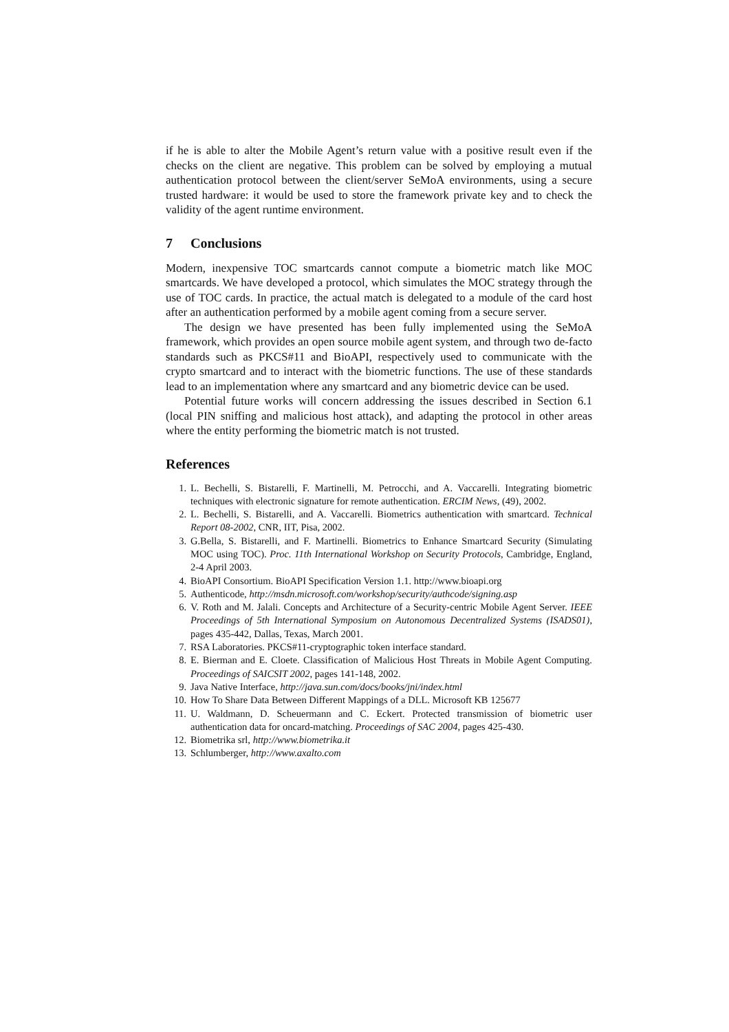if he is able to alter the Mobile Agent’s return value with a positive result even if the checks on the client are negative. This problem can be solved by employing a mutual authentication protocol between the client/server SeMoA environments, using a secure trusted hardware: it would be used to store the framework private key and to check the validity of the agent runtime environment.
7 Conclusions
Modern, inexpensive TOC smartcards cannot compute a biometric match like MOC smartcards. We have developed a protocol, which simulates the MOC strategy through the use of TOC cards. In practice, the actual match is delegated to a module of the card host after an authentication performed by a mobile agent coming from a secure server.
The design we have presented has been fully implemented using the SeMoA framework, which provides an open source mobile agent system, and through two de-facto standards such as PKCS#11 and BioAPI, respectively used to communicate with the crypto smartcard and to interact with the biometric functions. The use of these standards lead to an implementation where any smartcard and any biometric device can be used.
Potential future works will concern addressing the issues described in Section 6.1 (local PIN sniffing and malicious host attack), and adapting the protocol in other areas where the entity performing the biometric match is not trusted.
References
1. L. Bechelli, S. Bistarelli, F. Martinelli, M. Petrocchi, and A. Vaccarelli. Integrating biometric techniques with electronic signature for remote authentication. ERCIM News, (49), 2002.
2. L. Bechelli, S. Bistarelli, and A. Vaccarelli. Biometrics authentication with smartcard. Technical Report 08-2002, CNR, IIT, Pisa, 2002.
3. G.Bella, S. Bistarelli, and F. Martinelli. Biometrics to Enhance Smartcard Security (Simulating MOC using TOC). Proc. 11th International Workshop on Security Protocols, Cambridge, England, 2-4 April 2003.
4. BioAPI Consortium. BioAPI Specification Version 1.1. http://www.bioapi.org
5. Authenticode, http://msdn.microsoft.com/workshop/security/authcode/signing.asp
6. V. Roth and M. Jalali. Concepts and Architecture of a Security-centric Mobile Agent Server. IEEE Proceedings of 5th International Symposium on Autonomous Decentralized Systems (ISADS01), pages 435-442, Dallas, Texas, March 2001.
7. RSA Laboratories. PKCS#11-cryptographic token interface standard.
8. E. Bierman and E. Cloete. Classification of Malicious Host Threats in Mobile Agent Computing. Proceedings of SAICSIT 2002, pages 141-148, 2002.
9. Java Native Interface, http://java.sun.com/docs/books/jni/index.html
10. How To Share Data Between Different Mappings of a DLL. Microsoft KB 125677
11. U. Waldmann, D. Scheuermann and C. Eckert. Protected transmission of biometric user authentication data for oncard-matching. Proceedings of SAC 2004, pages 425-430.
12. Biometrika srl, http://www.biometrika.it
13. Schlumberger, http://www.axalto.com